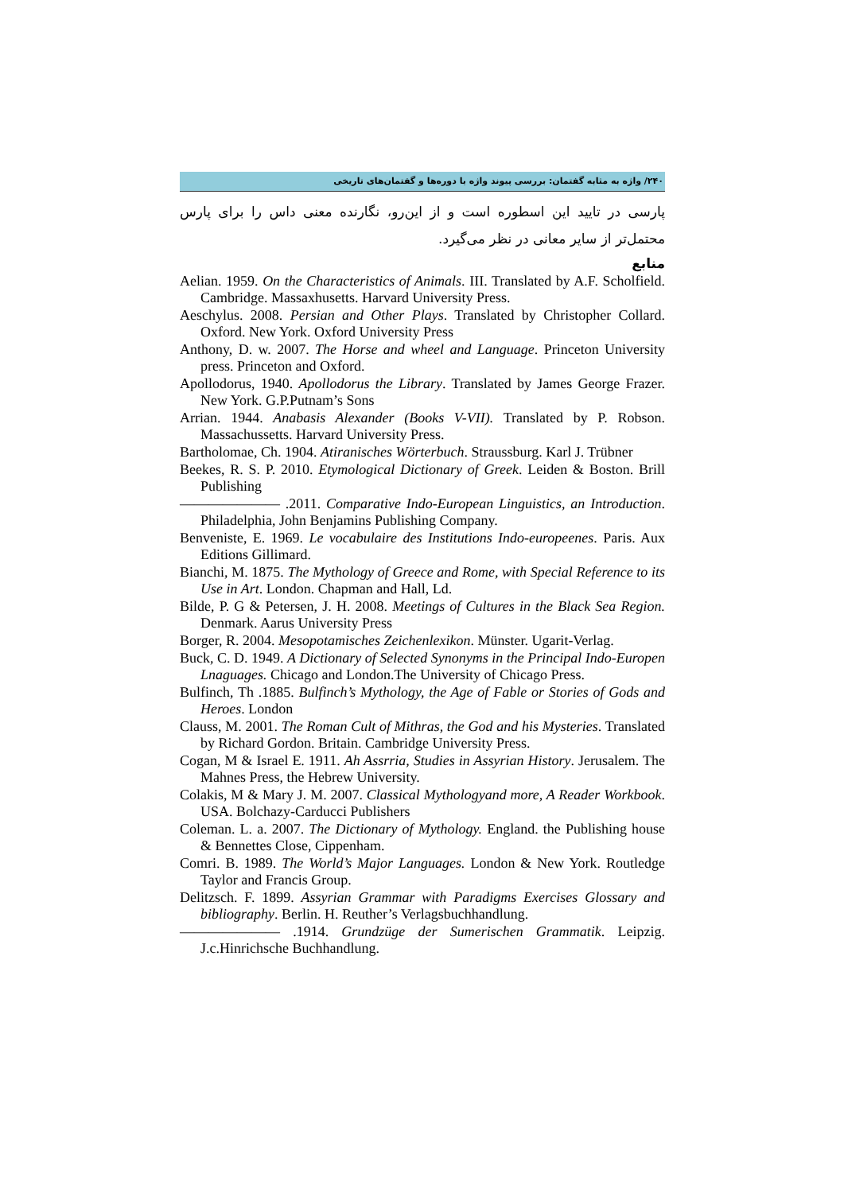۲۴۰/ واژه به مثابه گفتمان: بررسی پیوند واژه با دوره‌ها و گفتمان‌های تاریخی
پارسی در تایید این اسطوره است و از این‌رو، نگارنده معنی داس را برای پارس محتمل‌تر از سایر معانی در نظر می‌گیرد.
منابع
Aelian. 1959. On the Characteristics of Animals. III. Translated by A.F. Scholfield. Cambridge. Massaxhusetts. Harvard University Press.
Aeschylus. 2008. Persian and Other Plays. Translated by Christopher Collard. Oxford. New York. Oxford University Press
Anthony, D. w. 2007. The Horse and wheel and Language. Princeton University press. Princeton and Oxford.
Apollodorus, 1940. Apollodorus the Library. Translated by James George Frazer. New York. G.P.Putnam’s Sons
Arrian. 1944. Anabasis Alexander (Books V-VII). Translated by P. Robson. Massachussetts. Harvard University Press.
Bartholomae, Ch. 1904. Atiranisches Wörterbuch. Straussburg. Karl J. Trübner
Beekes, R. S. P. 2010. Etymological Dictionary of Greek. Leiden & Boston. Brill Publishing
——————— .2011. Comparative Indo-European Linguistics, an Introduction. Philadelphia, John Benjamins Publishing Company.
Benveniste, E. 1969. Le vocabulaire des Institutions Indo-europeenes. Paris. Aux Editions Gillimard.
Bianchi, M. 1875. The Mythology of Greece and Rome, with Special Reference to its Use in Art. London. Chapman and Hall, Ld.
Bilde, P. G & Petersen, J. H. 2008. Meetings of Cultures in the Black Sea Region. Denmark. Aarus University Press
Borger, R. 2004. Mesopotamisches Zeichenlexikon. Münster. Ugarit-Verlag.
Buck, C. D. 1949. A Dictionary of Selected Synonyms in the Principal Indo-Europen Lnaguages. Chicago and London.The University of Chicago Press.
Bulfinch, Th .1885. Bulfinch’s Mythology, the Age of Fable or Stories of Gods and Heroes. London
Clauss, M. 2001. The Roman Cult of Mithras, the God and his Mysteries. Translated by Richard Gordon. Britain. Cambridge University Press.
Cogan, M & Israel E. 1911. Ah Assrria, Studies in Assyrian History. Jerusalem. The Mahnes Press, the Hebrew University.
Colakis, M & Mary J. M. 2007. Classical Mythologyand more, A Reader Workbook. USA. Bolchazy-Carducci Publishers
Coleman. L. a. 2007. The Dictionary of Mythology. England. the Publishing house & Bennettes Close, Cippenham.
Comri. B. 1989. The World’s Major Languages. London & New York. Routledge Taylor and Francis Group.
Delitzsch. F. 1899. Assyrian Grammar with Paradigms Exercises Glossary and bibliography. Berlin. H. Reuther’s Verlagsbuchhandlung.
——————— .1914. Grundzüge der Sumerischen Grammatik. Leipzig. J.c.Hinrichsche Buchhandlung.